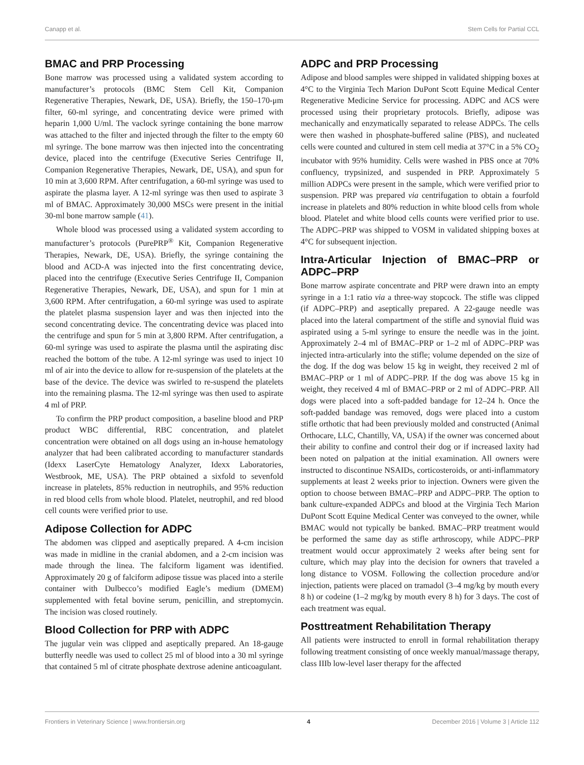Canapp et al. Stem Cells for Partial CCL
BMAC and PRP Processing
Bone marrow was processed using a validated system according to manufacturer’s protocols (BMC Stem Cell Kit, Companion Regenerative Therapies, Newark, DE, USA). Briefly, the 150–170-μm filter, 60-ml syringe, and concentrating device were primed with heparin 1,000 U/ml. The vaclock syringe containing the bone marrow was attached to the filter and injected through the filter to the empty 60 ml syringe. The bone marrow was then injected into the concentrating device, placed into the centrifuge (Executive Series Centrifuge II, Companion Regenerative Therapies, Newark, DE, USA), and spun for 10 min at 3,600 RPM. After centrifugation, a 60-ml syringe was used to aspirate the plasma layer. A 12-ml syringe was then used to aspirate 3 ml of BMAC. Approximately 30,000 MSCs were present in the initial 30-ml bone marrow sample (41).
Whole blood was processed using a validated system according to manufacturer’s protocols (PurePRP<sup>®</sup> Kit, Companion Regenerative Therapies, Newark, DE, USA). Briefly, the syringe containing the blood and ACD-A was injected into the first concentrating device, placed into the centrifuge (Executive Series Centrifuge II, Companion Regenerative Therapies, Newark, DE, USA), and spun for 1 min at 3,600 RPM. After centrifugation, a 60-ml syringe was used to aspirate the platelet plasma suspension layer and was then injected into the second concentrating device. The concentrating device was placed into the centrifuge and spun for 5 min at 3,800 RPM. After centrifugation, a 60-ml syringe was used to aspirate the plasma until the aspirating disc reached the bottom of the tube. A 12-ml syringe was used to inject 10 ml of air into the device to allow for re-suspension of the platelets at the base of the device. The device was swirled to re-suspend the platelets into the remaining plasma. The 12-ml syringe was then used to aspirate 4 ml of PRP.
To confirm the PRP product composition, a baseline blood and PRP product WBC differential, RBC concentration, and platelet concentration were obtained on all dogs using an in-house hematology analyzer that had been calibrated according to manufacturer standards (Idexx LaserCyte Hematology Analyzer, Idexx Laboratories, Westbrook, ME, USA). The PRP obtained a sixfold to sevenfold increase in platelets, 85% reduction in neutrophils, and 95% reduction in red blood cells from whole blood. Platelet, neutrophil, and red blood cell counts were verified prior to use.
Adipose Collection for ADPC
The abdomen was clipped and aseptically prepared. A 4-cm incision was made in midline in the cranial abdomen, and a 2-cm incision was made through the linea. The falciform ligament was identified. Approximately 20 g of falciform adipose tissue was placed into a sterile container with Dulbecco’s modified Eagle’s medium (DMEM) supplemented with fetal bovine serum, penicillin, and streptomycin. The incision was closed routinely.
Blood Collection for PRP with ADPC
The jugular vein was clipped and aseptically prepared. An 18-gauge butterfly needle was used to collect 25 ml of blood into a 30 ml syringe that contained 5 ml of citrate phosphate dextrose adenine anticoagulant.
ADPC and PRP Processing
Adipose and blood samples were shipped in validated shipping boxes at 4°C to the Virginia Tech Marion DuPont Scott Equine Medical Center Regenerative Medicine Service for processing. ADPC and ACS were processed using their proprietary protocols. Briefly, adipose was mechanically and enzymatically separated to release ADPCs. The cells were then washed in phosphate-buffered saline (PBS), and nucleated cells were counted and cultured in stem cell media at 37°C in a 5% CO<sub>2</sub> incubator with 95% humidity. Cells were washed in PBS once at 70% confluency, trypsinized, and suspended in PRP. Approximately 5 million ADPCs were present in the sample, which were verified prior to suspension. PRP was prepared via centrifugation to obtain a fourfold increase in platelets and 80% reduction in white blood cells from whole blood. Platelet and white blood cells counts were verified prior to use. The ADPC–PRP was shipped to VOSM in validated shipping boxes at 4°C for subsequent injection.
Intra-Articular Injection of BMAC–PRP or ADPC–PRP
Bone marrow aspirate concentrate and PRP were drawn into an empty syringe in a 1:1 ratio via a three-way stopcock. The stifle was clipped (if ADPC–PRP) and aseptically prepared. A 22-gauge needle was placed into the lateral compartment of the stifle and synovial fluid was aspirated using a 5-ml syringe to ensure the needle was in the joint. Approximately 2–4 ml of BMAC–PRP or 1–2 ml of ADPC–PRP was injected intra-articularly into the stifle; volume depended on the size of the dog. If the dog was below 15 kg in weight, they received 2 ml of BMAC–PRP or 1 ml of ADPC–PRP. If the dog was above 15 kg in weight, they received 4 ml of BMAC–PRP or 2 ml of ADPC–PRP. All dogs were placed into a soft-padded bandage for 12–24 h. Once the soft-padded bandage was removed, dogs were placed into a custom stifle orthotic that had been previously molded and constructed (Animal Orthocare, LLC, Chantilly, VA, USA) if the owner was concerned about their ability to confine and control their dog or if increased laxity had been noted on palpation at the initial examination. All owners were instructed to discontinue NSAIDs, corticosteroids, or anti-inflammatory supplements at least 2 weeks prior to injection. Owners were given the option to choose between BMAC–PRP and ADPC–PRP. The option to bank culture-expanded ADPCs and blood at the Virginia Tech Marion DuPont Scott Equine Medical Center was conveyed to the owner, while BMAC would not typically be banked. BMAC–PRP treatment would be performed the same day as stifle arthroscopy, while ADPC–PRP treatment would occur approximately 2 weeks after being sent for culture, which may play into the decision for owners that traveled a long distance to VOSM. Following the collection procedure and/or injection, patients were placed on tramadol (3–4 mg/kg by mouth every 8 h) or codeine (1–2 mg/kg by mouth every 8 h) for 3 days. The cost of each treatment was equal.
Posttreatment Rehabilitation Therapy
All patients were instructed to enroll in formal rehabilitation therapy following treatment consisting of once weekly manual/massage therapy, class IIIb low-level laser therapy for the affected
Frontiers in Veterinary Science | www.frontiersin.org 4 December 2016 | Volume 3 | Article 112